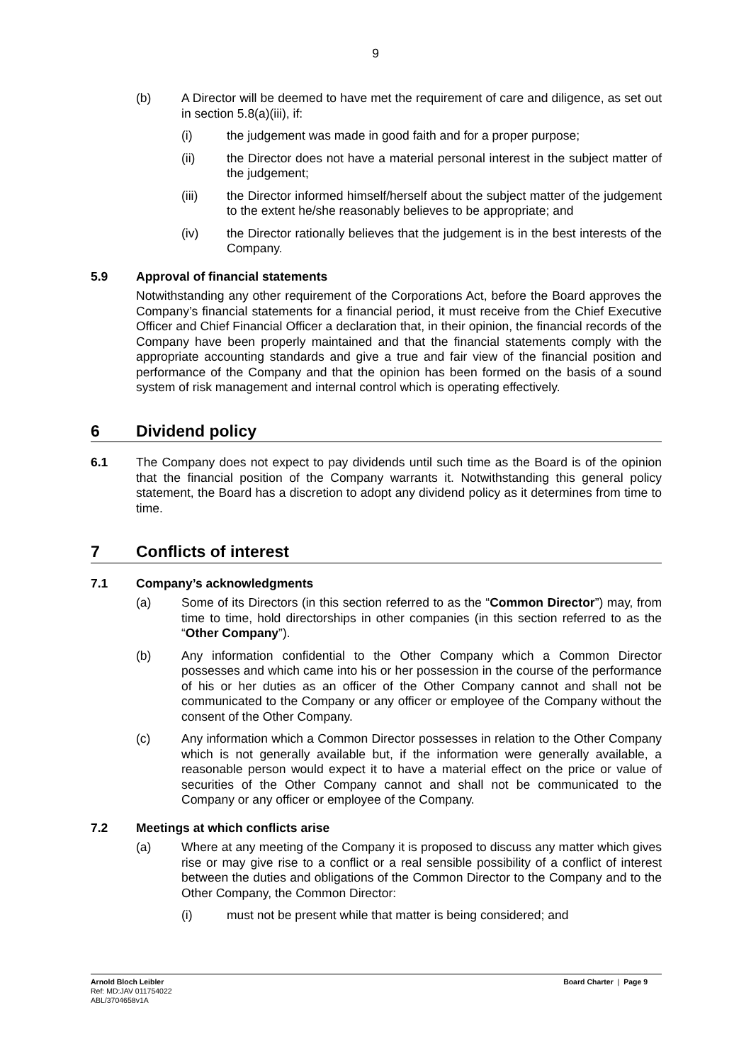9
(b) A Director will be deemed to have met the requirement of care and diligence, as set out in section 5.8(a)(iii), if:
(i) the judgement was made in good faith and for a proper purpose;
(ii) the Director does not have a material personal interest in the subject matter of the judgement;
(iii) the Director informed himself/herself about the subject matter of the judgement to the extent he/she reasonably believes to be appropriate; and
(iv) the Director rationally believes that the judgement is in the best interests of the Company.
5.9 Approval of financial statements
Notwithstanding any other requirement of the Corporations Act, before the Board approves the Company’s financial statements for a financial period, it must receive from the Chief Executive Officer and Chief Financial Officer a declaration that, in their opinion, the financial records of the Company have been properly maintained and that the financial statements comply with the appropriate accounting standards and give a true and fair view of the financial position and performance of the Company and that the opinion has been formed on the basis of a sound system of risk management and internal control which is operating effectively.
6 Dividend policy
6.1 The Company does not expect to pay dividends until such time as the Board is of the opinion that the financial position of the Company warrants it. Notwithstanding this general policy statement, the Board has a discretion to adopt any dividend policy as it determines from time to time.
7 Conflicts of interest
7.1 Company’s acknowledgments
(a) Some of its Directors (in this section referred to as the “Common Director”) may, from time to time, hold directorships in other companies (in this section referred to as the “Other Company”).
(b) Any information confidential to the Other Company which a Common Director possesses and which came into his or her possession in the course of the performance of his or her duties as an officer of the Other Company cannot and shall not be communicated to the Company or any officer or employee of the Company without the consent of the Other Company.
(c) Any information which a Common Director possesses in relation to the Other Company which is not generally available but, if the information were generally available, a reasonable person would expect it to have a material effect on the price or value of securities of the Other Company cannot and shall not be communicated to the Company or any officer or employee of the Company.
7.2 Meetings at which conflicts arise
(a) Where at any meeting of the Company it is proposed to discuss any matter which gives rise or may give rise to a conflict or a real sensible possibility of a conflict of interest between the duties and obligations of the Common Director to the Company and to the Other Company, the Common Director:
(i) must not be present while that matter is being considered; and
Arnold Bloch Leibler
Ref: MD:JAV 011754022
ABL/3704658v1A
Board Charter | Page 9